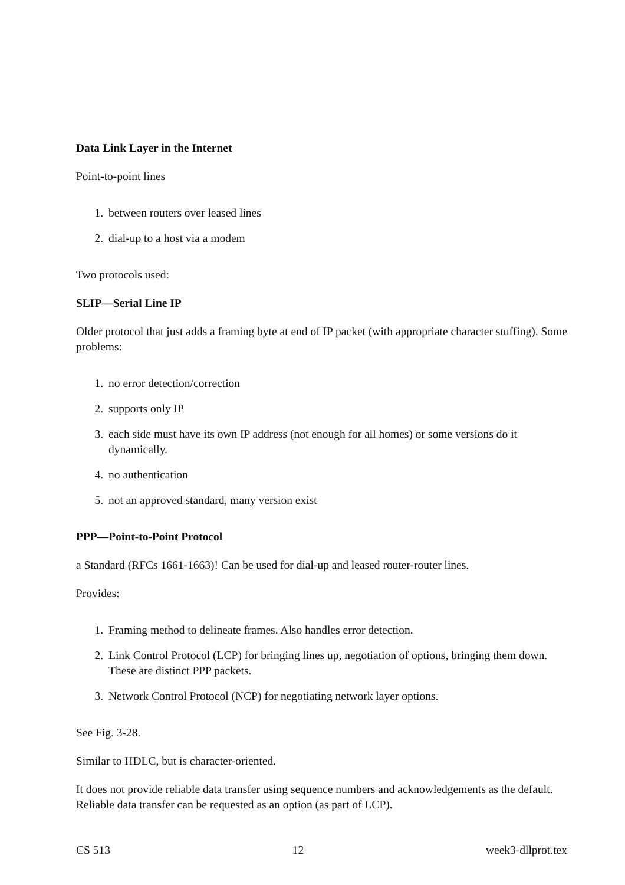Data Link Layer in the Internet
Point-to-point lines
1. between routers over leased lines
2. dial-up to a host via a modem
Two protocols used:
SLIP—Serial Line IP
Older protocol that just adds a framing byte at end of IP packet (with appropriate character stuffing). Some problems:
1. no error detection/correction
2. supports only IP
3. each side must have its own IP address (not enough for all homes) or some versions do it dynamically.
4. no authentication
5. not an approved standard, many version exist
PPP—Point-to-Point Protocol
a Standard (RFCs 1661-1663)! Can be used for dial-up and leased router-router lines.
Provides:
1. Framing method to delineate frames. Also handles error detection.
2. Link Control Protocol (LCP) for bringing lines up, negotiation of options, bringing them down. These are distinct PPP packets.
3. Network Control Protocol (NCP) for negotiating network layer options.
See Fig. 3-28.
Similar to HDLC, but is character-oriented.
It does not provide reliable data transfer using sequence numbers and acknowledgements as the default. Reliable data transfer can be requested as an option (as part of LCP).
CS 513 12 week3-dllprot.tex